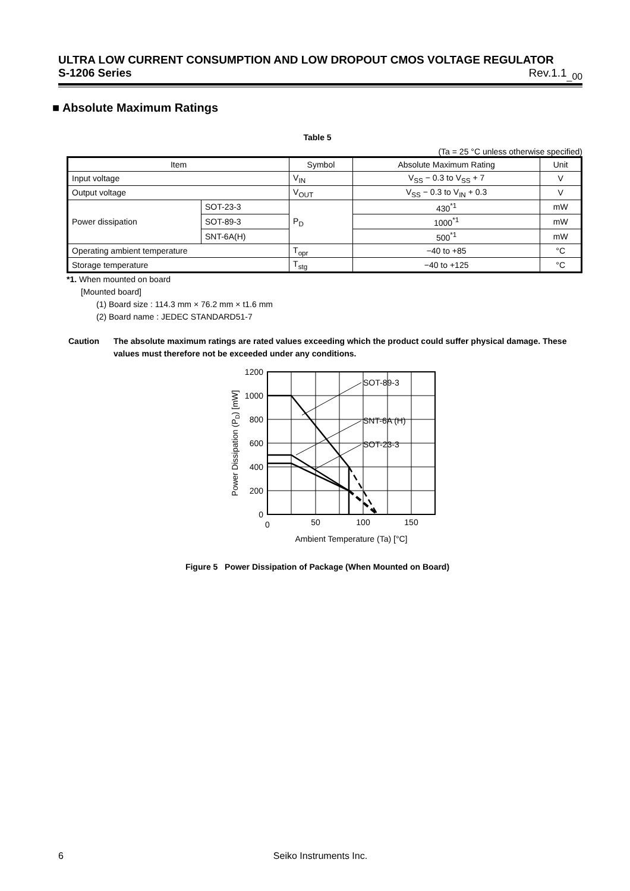ULTRA LOW CURRENT CONSUMPTION AND LOW DROPOUT CMOS VOLTAGE REGULATOR
S-1206 Series Rev.1.1<sub>_00</sub>
■ Absolute Maximum Ratings
Table 5
(Ta = 25 °C unless otherwise specified)
| Item | | Symbol | Absolute Maximum Rating | Unit |
| --- | --- | --- | --- | --- |
| Input voltage | | V<sub>IN</sub> | V<sub>SS</sub> − 0.3 to V<sub>SS</sub> + 7 | V |
| Output voltage | | V<sub>OUT</sub> | V<sub>SS</sub> − 0.3 to V<sub>IN</sub> + 0.3 | V |
| Power dissipation | SOT-23-3 | P<sub>D</sub> | 430<sup>*1</sup> | mW |
| | SOT-89-3 | | 1000<sup>*1</sup> | mW |
| | SNT-6A(H) | | 500<sup>*1</sup> | mW |
| Operating ambient temperature | | T<sub>opr</sub> | −40 to +85 | °C |
| Storage temperature | | T<sub>stg</sub> | −40 to +125 | °C |
*1. When mounted on board
[Mounted board]
(1) Board size : 114.3 mm × 76.2 mm × t1.6 mm
(2) Board name : JEDEC STANDARD51-7
Caution The absolute maximum ratings are rated values exceeding which the product could suffer physical damage. These values must therefore not be exceeded under any conditions.
SOT-89-3
SNT-6A (H)
SOT-23-3
1200
1000
800
600
400
200
0
0
50
100
150
Ambient Temperature (Ta) [°C]
Power Dissipation (PD) [mW]
Figure 5 Power Dissipation of Package (When Mounted on Board)
6 Seiko Instruments Inc.